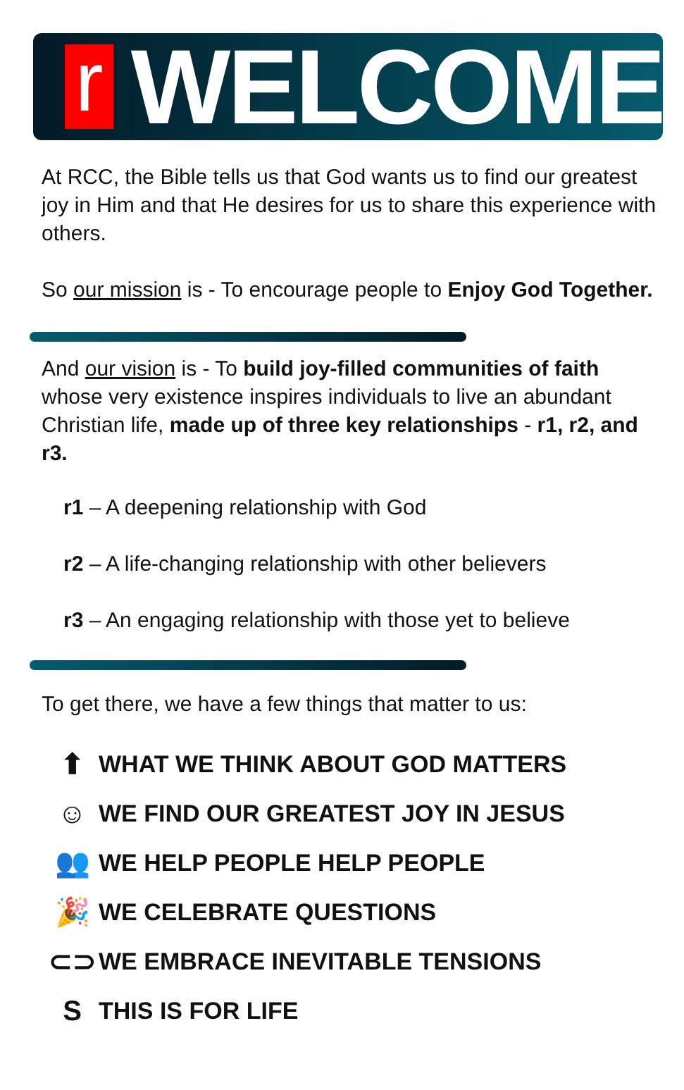r
WELCOME
At RCC, the Bible tells us that God wants us to find our greatest joy in Him and that He desires for us to share this experience with others.
So our mission is - To encourage people to Enjoy God Together.
And our vision is - To build joy-filled communities of faith whose very existence inspires individuals to live an abundant Christian life, made up of three key relationships - r1, r2, and r3.
r1 – A deepening relationship with God
r2 – A life-changing relationship with other believers
r3 – An engaging relationship with those yet to believe
To get there, we have a few things that matter to us:
⬆ WHAT WE THINK ABOUT GOD MATTERS
☺ WE FIND OUR GREATEST JOY IN JESUS
👥 WE HELP PEOPLE HELP PEOPLE
🎉 WE CELEBRATE QUESTIONS
⊂⊃ WE EMBRACE INEVITABLE TENSIONS
S THIS IS FOR LIFE